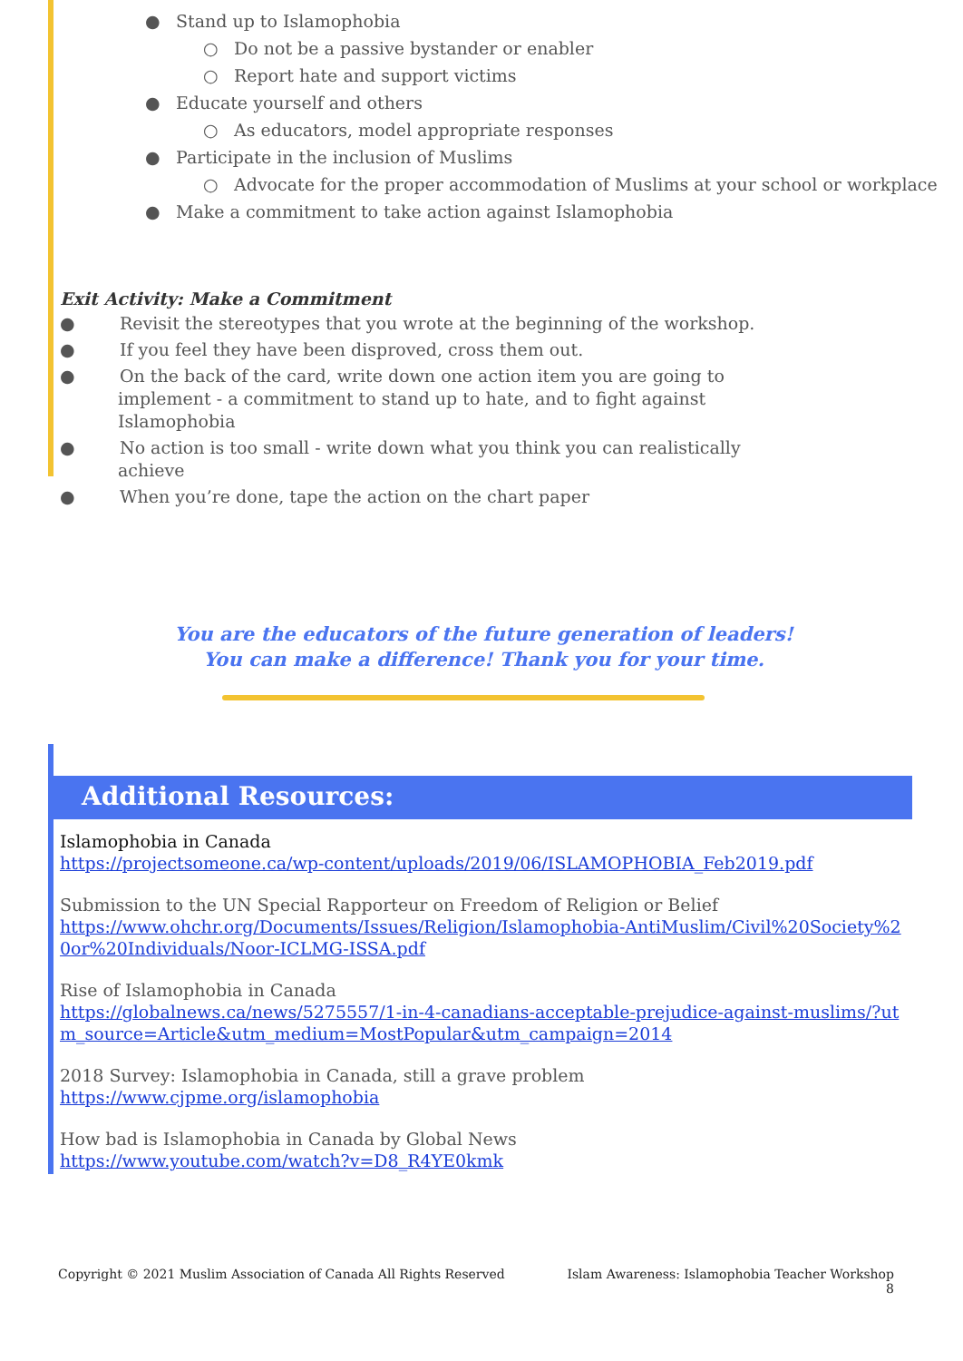● Stand up to Islamophobia
○ Do not be a passive bystander or enabler
○ Report hate and support victims
● Educate yourself and others
○ As educators, model appropriate responses
● Participate in the inclusion of Muslims
○ Advocate for the proper accommodation of Muslims at your school or workplace
● Make a commitment to take action against Islamophobia
Exit Activity: Make a Commitment
● Revisit the stereotypes that you wrote at the beginning of the workshop.
● If you feel they have been disproved, cross them out.
● On the back of the card, write down one action item you are going to implement - a commitment to stand up to hate, and to fight against Islamophobia
● No action is too small - write down what you think you can realistically achieve
● When you’re done, tape the action on the chart paper
You are the educators of the future generation of leaders!
You can make a difference! Thank you for your time.
Additional Resources:
Islamophobia in Canada
https://projectsomeone.ca/wp-content/uploads/2019/06/ISLAMOPHOBIA_Feb2019.pdf
Submission to the UN Special Rapporteur on Freedom of Religion or Belief
https://www.ohchr.org/Documents/Issues/Religion/Islamophobia-AntiMuslim/Civil%20Society%20or%20Individuals/Noor-ICLMG-ISSA.pdf
Rise of Islamophobia in Canada
https://globalnews.ca/news/5275557/1-in-4-canadians-acceptable-prejudice-against-muslims/?utm_source=Article&utm_medium=MostPopular&utm_campaign=2014
2018 Survey: Islamophobia in Canada, still a grave problem
https://www.cjpme.org/islamophobia
How bad is Islamophobia in Canada by Global News
https://www.youtube.com/watch?v=D8_R4YE0kmk
Copyright © 2021 Muslim Association of Canada All Rights Reserved Islam Awareness: Islamophobia Teacher Workshop
8